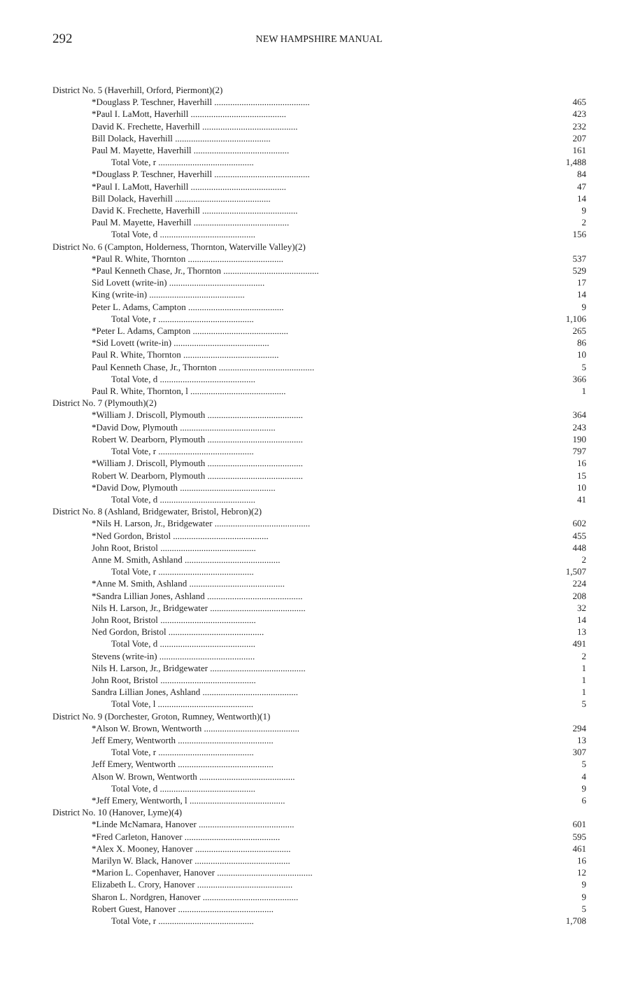292
NEW HAMPSHIRE MANUAL
| District No. 5 (Haverhill, Orford, Piermont)(2) | |
| *Douglass P. Teschner, Haverhill .......................................... | 465 |
| *Paul I. LaMott, Haverhill .......................................... | 423 |
| David K. Frechette, Haverhill .......................................... | 232 |
| Bill Dolack, Haverhill .......................................... | 207 |
| Paul M. Mayette, Haverhill .......................................... | 161 |
| Total Vote, r .......................................... | 1,488 |
| *Douglass P. Teschner, Haverhill .......................................... | 84 |
| *Paul I. LaMott, Haverhill .......................................... | 47 |
| Bill Dolack, Haverhill .......................................... | 14 |
| David K. Frechette, Haverhill .......................................... | 9 |
| Paul M. Mayette, Haverhill .......................................... | 2 |
| Total Vote, d .......................................... | 156 |
| District No. 6 (Campton, Holderness, Thornton, Waterville Valley)(2) | |
| *Paul R. White, Thornton .......................................... | 537 |
| *Paul Kenneth Chase, Jr., Thornton .......................................... | 529 |
| Sid Lovett (write-in) .......................................... | 17 |
| King (write-in) .......................................... | 14 |
| Peter L. Adams, Campton .......................................... | 9 |
| Total Vote, r .......................................... | 1,106 |
| *Peter L. Adams, Campton .......................................... | 265 |
| *Sid Lovett (write-in) .......................................... | 86 |
| Paul R. White, Thornton .......................................... | 10 |
| Paul Kenneth Chase, Jr., Thornton .......................................... | 5 |
| Total Vote, d .......................................... | 366 |
| Paul R. White, Thornton, l .......................................... | 1 |
| District No. 7 (Plymouth)(2) | |
| *William J. Driscoll, Plymouth .......................................... | 364 |
| *David Dow, Plymouth .......................................... | 243 |
| Robert W. Dearborn, Plymouth .......................................... | 190 |
| Total Vote, r .......................................... | 797 |
| *William J. Driscoll, Plymouth .......................................... | 16 |
| Robert W. Dearborn, Plymouth .......................................... | 15 |
| *David Dow, Plymouth .......................................... | 10 |
| Total Vote, d .......................................... | 41 |
| District No. 8 (Ashland, Bridgewater, Bristol, Hebron)(2) | |
| *Nils H. Larson, Jr., Bridgewater .......................................... | 602 |
| *Ned Gordon, Bristol .......................................... | 455 |
| John Root, Bristol .......................................... | 448 |
| Anne M. Smith, Ashland .......................................... | 2 |
| Total Vote, r .......................................... | 1,507 |
| *Anne M. Smith, Ashland .......................................... | 224 |
| *Sandra Lillian Jones, Ashland .......................................... | 208 |
| Nils H. Larson, Jr., Bridgewater .......................................... | 32 |
| John Root, Bristol .......................................... | 14 |
| Ned Gordon, Bristol .......................................... | 13 |
| Total Vote, d .......................................... | 491 |
| Stevens (write-in) .......................................... | 2 |
| Nils H. Larson, Jr., Bridgewater .......................................... | 1 |
| John Root, Bristol .......................................... | 1 |
| Sandra Lillian Jones, Ashland .......................................... | 1 |
| Total Vote, l .......................................... | 5 |
| District No. 9 (Dorchester, Groton, Rumney, Wentworth)(1) | |
| *Alson W. Brown, Wentworth .......................................... | 294 |
| Jeff Emery, Wentworth .......................................... | 13 |
| Total Vote, r .......................................... | 307 |
| Jeff Emery, Wentworth .......................................... | 5 |
| Alson W. Brown, Wentworth .......................................... | 4 |
| Total Vote, d .......................................... | 9 |
| *Jeff Emery, Wentworth, l .......................................... | 6 |
| District No. 10 (Hanover, Lyme)(4) | |
| *Linde McNamara, Hanover .......................................... | 601 |
| *Fred Carleton, Hanover .......................................... | 595 |
| *Alex X. Mooney, Hanover .......................................... | 461 |
| Marilyn W. Black, Hanover .......................................... | 16 |
| *Marion L. Copenhaver, Hanover .......................................... | 12 |
| Elizabeth L. Crory, Hanover .......................................... | 9 |
| Sharon L. Nordgren, Hanover .......................................... | 9 |
| Robert Guest, Hanover .......................................... | 5 |
| Total Vote, r .......................................... | 1,708 |